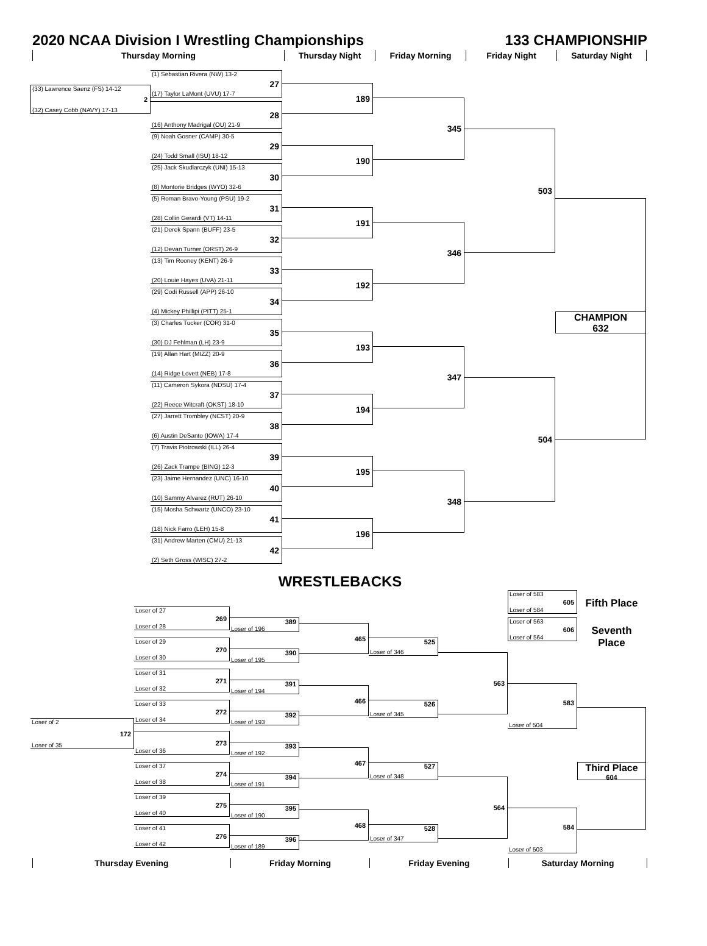2020 NCAA Division I Wrestling Championships 133 CHAMPIONSHIP
Thursday Morning Thursday Night Friday Morning Friday Night Saturday Night
(33) Lawrence Saenz (FS) 14-12
2
(32) Casey Cobb (NAVY) 17-13
(1) Sebastian Rivera (NW) 13-2
27
(17) Taylor LaMont (UVU) 17-7
28
(16) Anthony Madrigal (OU) 21-9
(9) Noah Gosner (CAMP) 30-5
29
(24) Todd Small (ISU) 18-12
(25) Jack Skudlarczyk (UNI) 15-13
30
(8) Montorie Bridges (WYO) 32-6
(5) Roman Bravo-Young (PSU) 19-2
31
(28) Collin Gerardi (VT) 14-11
(21) Derek Spann (BUFF) 23-5
32
(12) Devan Turner (ORST) 26-9
(13) Tim Rooney (KENT) 26-9
33
(20) Louie Hayes (UVA) 21-11
(29) Codi Russell (APP) 26-10
34
(4) Mickey Phillipi (PITT) 25-1
(3) Charles Tucker (COR) 31-0
35
(30) DJ Fehlman (LH) 23-9
(19) Allan Hart (MIZZ) 20-9
36
(14) Ridge Lovett (NEB) 17-8
(11) Cameron Sykora (NDSU) 17-4
37
(22) Reece Witcraft (OKST) 18-10
(27) Jarrett Trombley (NCST) 20-9
38
(6) Austin DeSanto (IOWA) 17-4
(7) Travis Piotrowski (ILL) 26-4
39
(26) Zack Trampe (BING) 12-3
(23) Jaime Hernandez (UNC) 16-10
40
(10) Sammy Alvarez (RUT) 26-10
(15) Mosha Schwartz (UNCO) 23-10
41
(18) Nick Farro (LEH) 15-8
(31) Andrew Marten (CMU) 21-13
42
(2) Seth Gross (WISC) 27-2
189
190
191
192
193
194
195
196
345
346
347
348
503
504
CHAMPION
632
WRESTLEBACKS
Loser of 583
605
Loser of 584
Fifth Place
Loser of 563
606
Loser of 564
Seventh Place
Loser of 27
269
Loser of 28
Loser of 29
270
Loser of 30
Loser of 31
271
Loser of 32
Loser of 33
272
Loser of 34
Loser of 2
172
Loser of 35
273
Loser of 36
Loser of 37
274
Loser of 38
Loser of 39
275
Loser of 40
Loser of 41
276
Loser of 42
389
Loser of 196
390
Loser of 195
391
Loser of 194
392
Loser of 193
393
Loser of 192
394
Loser of 191
395
Loser of 190
396
Loser of 189
465
466
467
468
525
Loser of 346
526
Loser of 345
527
Loser of 348
528
Loser of 347
563
564
583
Loser of 504
584
Loser of 503
Third Place
604
Thursday Evening Friday Morning Friday Evening Saturday Morning